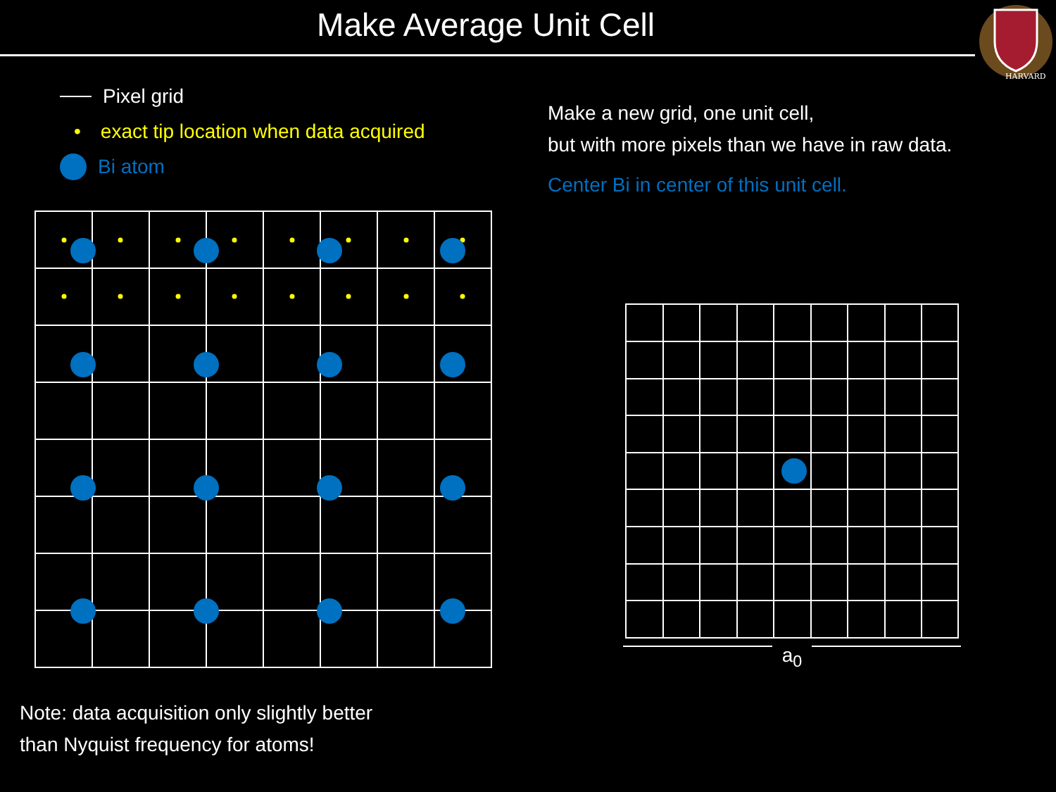Make Average Unit Cell
HARVARD
Pixel grid
• exact tip location when data acquired
Bi atom
Make a new grid, one unit cell,
but with more pixels than we have in raw data.
Center Bi in center of this unit cell.
a<sub>0</sub>
Note: data acquisition only slightly better
than Nyquist frequency for atoms!